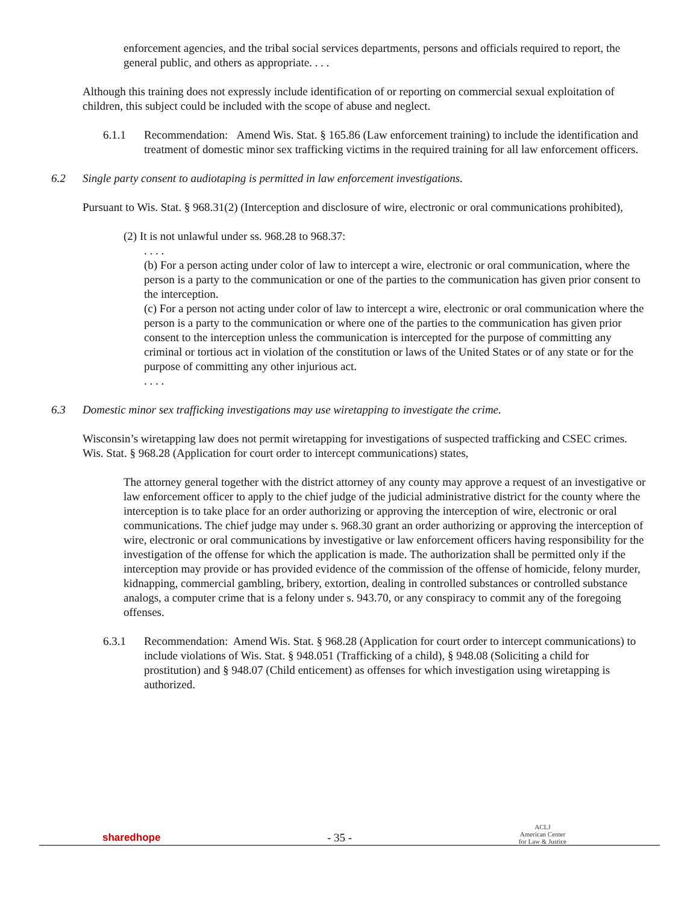enforcement agencies, and the tribal social services departments, persons and officials required to report, the general public, and others as appropriate. . . .
Although this training does not expressly include identification of or reporting on commercial sexual exploitation of children, this subject could be included with the scope of abuse and neglect.
6.1.1 Recommendation: Amend Wis. Stat. § 165.86 (Law enforcement training) to include the identification and treatment of domestic minor sex trafficking victims in the required training for all law enforcement officers.
6.2 Single party consent to audiotaping is permitted in law enforcement investigations.
Pursuant to Wis. Stat. § 968.31(2) (Interception and disclosure of wire, electronic or oral communications prohibited),
(2) It is not unlawful under ss. 968.28 to 968.37:
. . . .
(b) For a person acting under color of law to intercept a wire, electronic or oral communication, where the person is a party to the communication or one of the parties to the communication has given prior consent to the interception.
(c) For a person not acting under color of law to intercept a wire, electronic or oral communication where the person is a party to the communication or where one of the parties to the communication has given prior consent to the interception unless the communication is intercepted for the purpose of committing any criminal or tortious act in violation of the constitution or laws of the United States or of any state or for the purpose of committing any other injurious act.
. . . .
6.3 Domestic minor sex trafficking investigations may use wiretapping to investigate the crime.
Wisconsin’s wiretapping law does not permit wiretapping for investigations of suspected trafficking and CSEC crimes. Wis. Stat. § 968.28 (Application for court order to intercept communications) states,
The attorney general together with the district attorney of any county may approve a request of an investigative or law enforcement officer to apply to the chief judge of the judicial administrative district for the county where the interception is to take place for an order authorizing or approving the interception of wire, electronic or oral communications. The chief judge may under s. 968.30 grant an order authorizing or approving the interception of wire, electronic or oral communications by investigative or law enforcement officers having responsibility for the investigation of the offense for which the application is made. The authorization shall be permitted only if the interception may provide or has provided evidence of the commission of the offense of homicide, felony murder, kidnapping, commercial gambling, bribery, extortion, dealing in controlled substances or controlled substance analogs, a computer crime that is a felony under s. 943.70, or any conspiracy to commit any of the foregoing offenses.
6.3.1 Recommendation: Amend Wis. Stat. § 968.28 (Application for court order to intercept communications) to include violations of Wis. Stat. § 948.051 (Trafficking of a child), § 948.08 (Soliciting a child for prostitution) and § 948.07 (Child enticement) as offenses for which investigation using wiretapping is authorized.
sharedhope
- 35 -
ACLJ
American Center
for Law & Justice